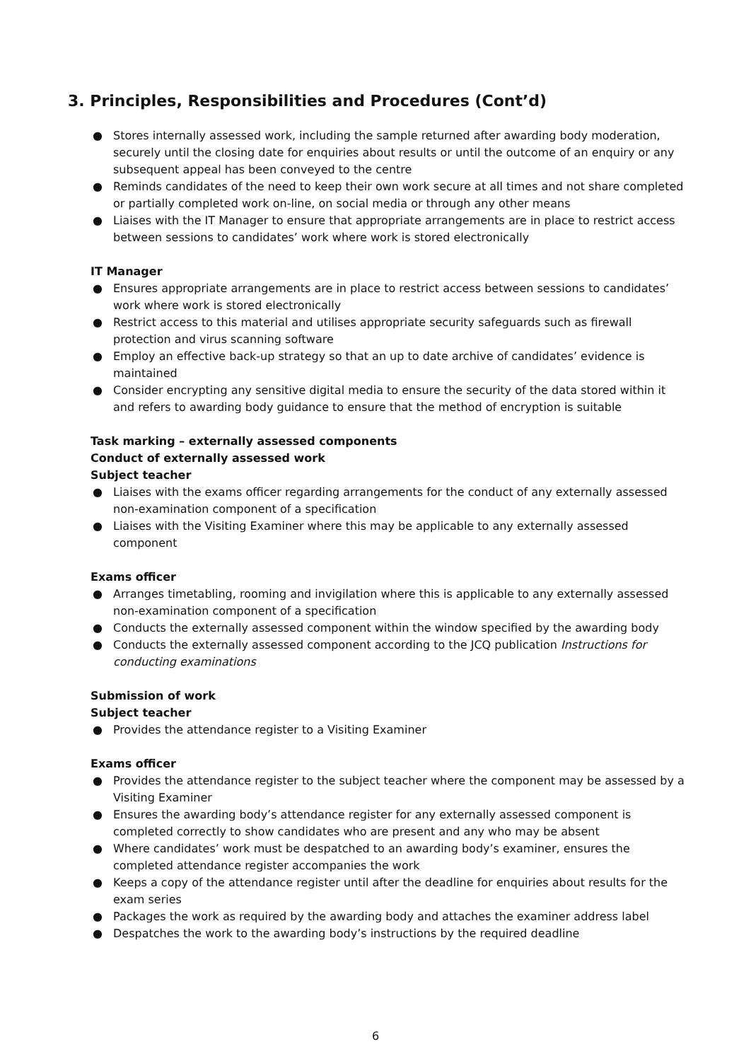3. Principles, Responsibilities and Procedures (Cont’d)
● Stores internally assessed work, including the sample returned after awarding body moderation, securely until the closing date for enquiries about results or until the outcome of an enquiry or any subsequent appeal has been conveyed to the centre
● Reminds candidates of the need to keep their own work secure at all times and not share completed or partially completed work on-line, on social media or through any other means
● Liaises with the IT Manager to ensure that appropriate arrangements are in place to restrict access between sessions to candidates’ work where work is stored electronically
IT Manager
● Ensures appropriate arrangements are in place to restrict access between sessions to candidates’ work where work is stored electronically
● Restrict access to this material and utilises appropriate security safeguards such as firewall protection and virus scanning software
● Employ an effective back-up strategy so that an up to date archive of candidates’ evidence is maintained
● Consider encrypting any sensitive digital media to ensure the security of the data stored within it and refers to awarding body guidance to ensure that the method of encryption is suitable
Task marking – externally assessed components
Conduct of externally assessed work
Subject teacher
● Liaises with the exams officer regarding arrangements for the conduct of any externally assessed non-examination component of a specification
● Liaises with the Visiting Examiner where this may be applicable to any externally assessed component
Exams officer
● Arranges timetabling, rooming and invigilation where this is applicable to any externally assessed non-examination component of a specification
● Conducts the externally assessed component within the window specified by the awarding body
● Conducts the externally assessed component according to the JCQ publication Instructions for conducting examinations
Submission of work
Subject teacher
● Provides the attendance register to a Visiting Examiner
Exams officer
● Provides the attendance register to the subject teacher where the component may be assessed by a Visiting Examiner
● Ensures the awarding body’s attendance register for any externally assessed component is completed correctly to show candidates who are present and any who may be absent
● Where candidates’ work must be despatched to an awarding body’s examiner, ensures the completed attendance register accompanies the work
● Keeps a copy of the attendance register until after the deadline for enquiries about results for the exam series
● Packages the work as required by the awarding body and attaches the examiner address label
● Despatches the work to the awarding body’s instructions by the required deadline
6